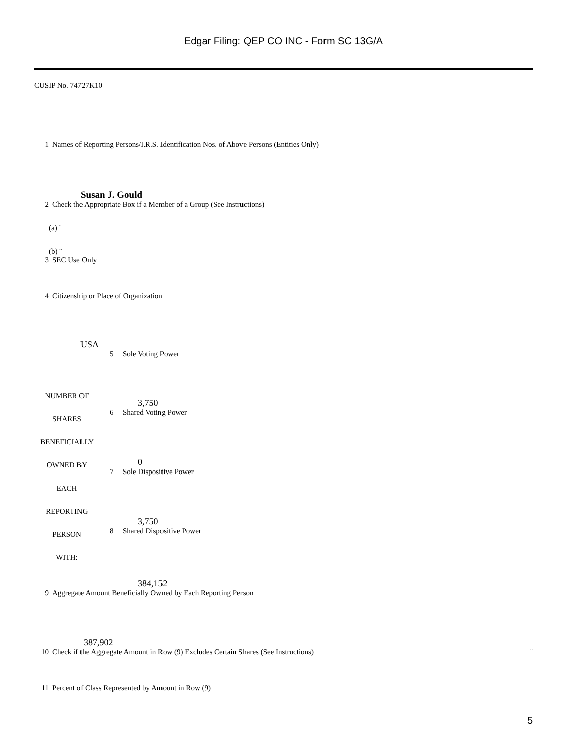Edgar Filing: QEP CO INC - Form SC 13G/A
CUSIP No. 74727K10
1 Names of Reporting Persons/I.R.S. Identification Nos. of Above Persons (Entities Only)
Susan J. Gould
2 Check the Appropriate Box if a Member of a Group (See Instructions)
(a) ¨
(b) ¨
3 SEC Use Only
4 Citizenship or Place of Organization
USA
| NUMBER OF SHARES BENEFICIALLY OWNED BY EACH REPORTING PERSON WITH: | 5 Sole Voting Power 3,750 6 Shared Voting Power 0 7 Sole Dispositive Power 3,750 8 Shared Dispositive Power 384,152 |
9 Aggregate Amount Beneficially Owned by Each Reporting Person
387,902
10 Check if the Aggregate Amount in Row (9) Excludes Certain Shares (See Instructions) ¨
11 Percent of Class Represented by Amount in Row (9)
5